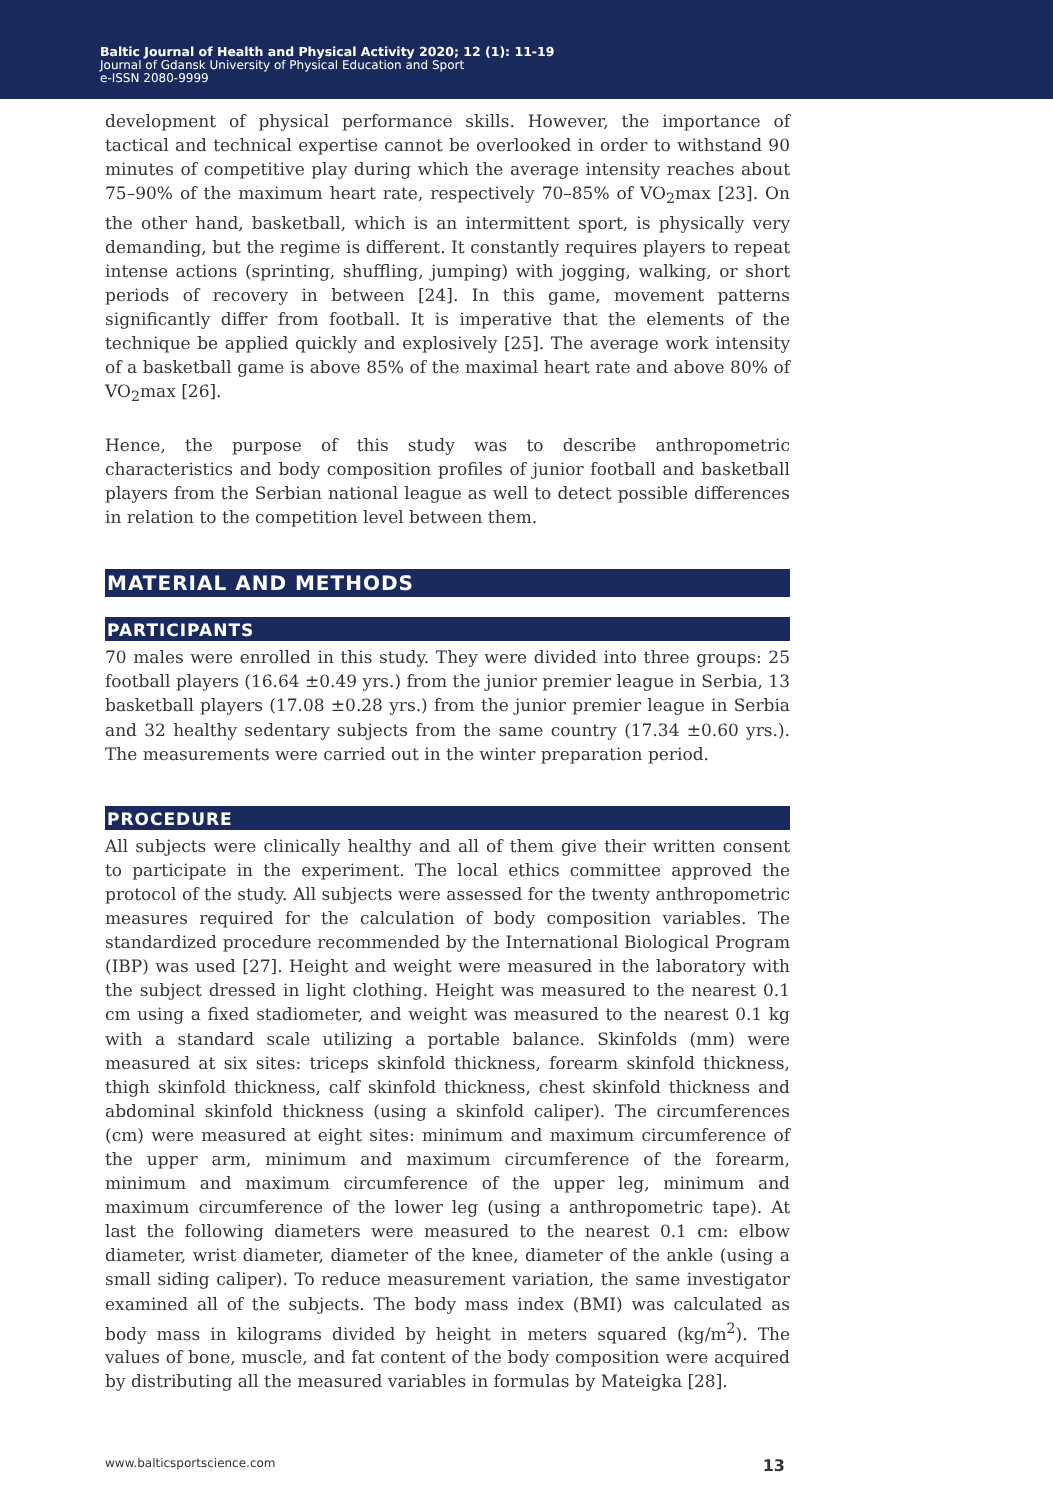Baltic Journal of Health and Physical Activity 2020; 12 (1): 11-19
Journal of Gdansk University of Physical Education and Sport
e-ISSN 2080-9999
development of physical performance skills. However, the importance of tactical and technical expertise cannot be overlooked in order to withstand 90 minutes of competitive play during which the average intensity reaches about 75–90% of the maximum heart rate, respectively 70–85% of VO<sub>2</sub>max [23]. On the other hand, basketball, which is an intermittent sport, is physically very demanding, but the regime is different. It constantly requires players to repeat intense actions (sprinting, shuffling, jumping) with jogging, walking, or short periods of recovery in between [24]. In this game, movement patterns significantly differ from football. It is imperative that the elements of the technique be applied quickly and explosively [25]. The average work intensity of a basketball game is above 85% of the maximal heart rate and above 80% of VO<sub>2</sub>max [26].
Hence, the purpose of this study was to describe anthropometric characteristics and body composition profiles of junior football and basketball players from the Serbian national league as well to detect possible differences in relation to the competition level between them.
MATERIAL AND METHODS
PARTICIPANTS
70 males were enrolled in this study. They were divided into three groups: 25 football players (16.64 ±0.49 yrs.) from the junior premier league in Serbia, 13 basketball players (17.08 ±0.28 yrs.) from the junior premier league in Serbia and 32 healthy sedentary subjects from the same country (17.34 ±0.60 yrs.). The measurements were carried out in the winter preparation period.
PROCEDURE
All subjects were clinically healthy and all of them give their written consent to participate in the experiment. The local ethics committee approved the protocol of the study. All subjects were assessed for the twenty anthropometric measures required for the calculation of body composition variables. The standardized procedure recommended by the International Biological Program (IBP) was used [27]. Height and weight were measured in the laboratory with the subject dressed in light clothing. Height was measured to the nearest 0.1 cm using a fixed stadiometer, and weight was measured to the nearest 0.1 kg with a standard scale utilizing a portable balance. Skinfolds (mm) were measured at six sites: triceps skinfold thickness, forearm skinfold thickness, thigh skinfold thickness, calf skinfold thickness, chest skinfold thickness and abdominal skinfold thickness (using a skinfold caliper). The circumferences (cm) were measured at eight sites: minimum and maximum circumference of the upper arm, minimum and maximum circumference of the forearm, minimum and maximum circumference of the upper leg, minimum and maximum circumference of the lower leg (using a anthropometric tape). At last the following diameters were measured to the nearest 0.1 cm: elbow diameter, wrist diameter, diameter of the knee, diameter of the ankle (using a small siding caliper). To reduce measurement variation, the same investigator examined all of the subjects. The body mass index (BMI) was calculated as body mass in kilograms divided by height in meters squared (kg/m<sup>2</sup>). The values of bone, muscle, and fat content of the body composition were acquired by distributing all the measured variables in formulas by Mateigka [28].
www.balticsportscience.com 13